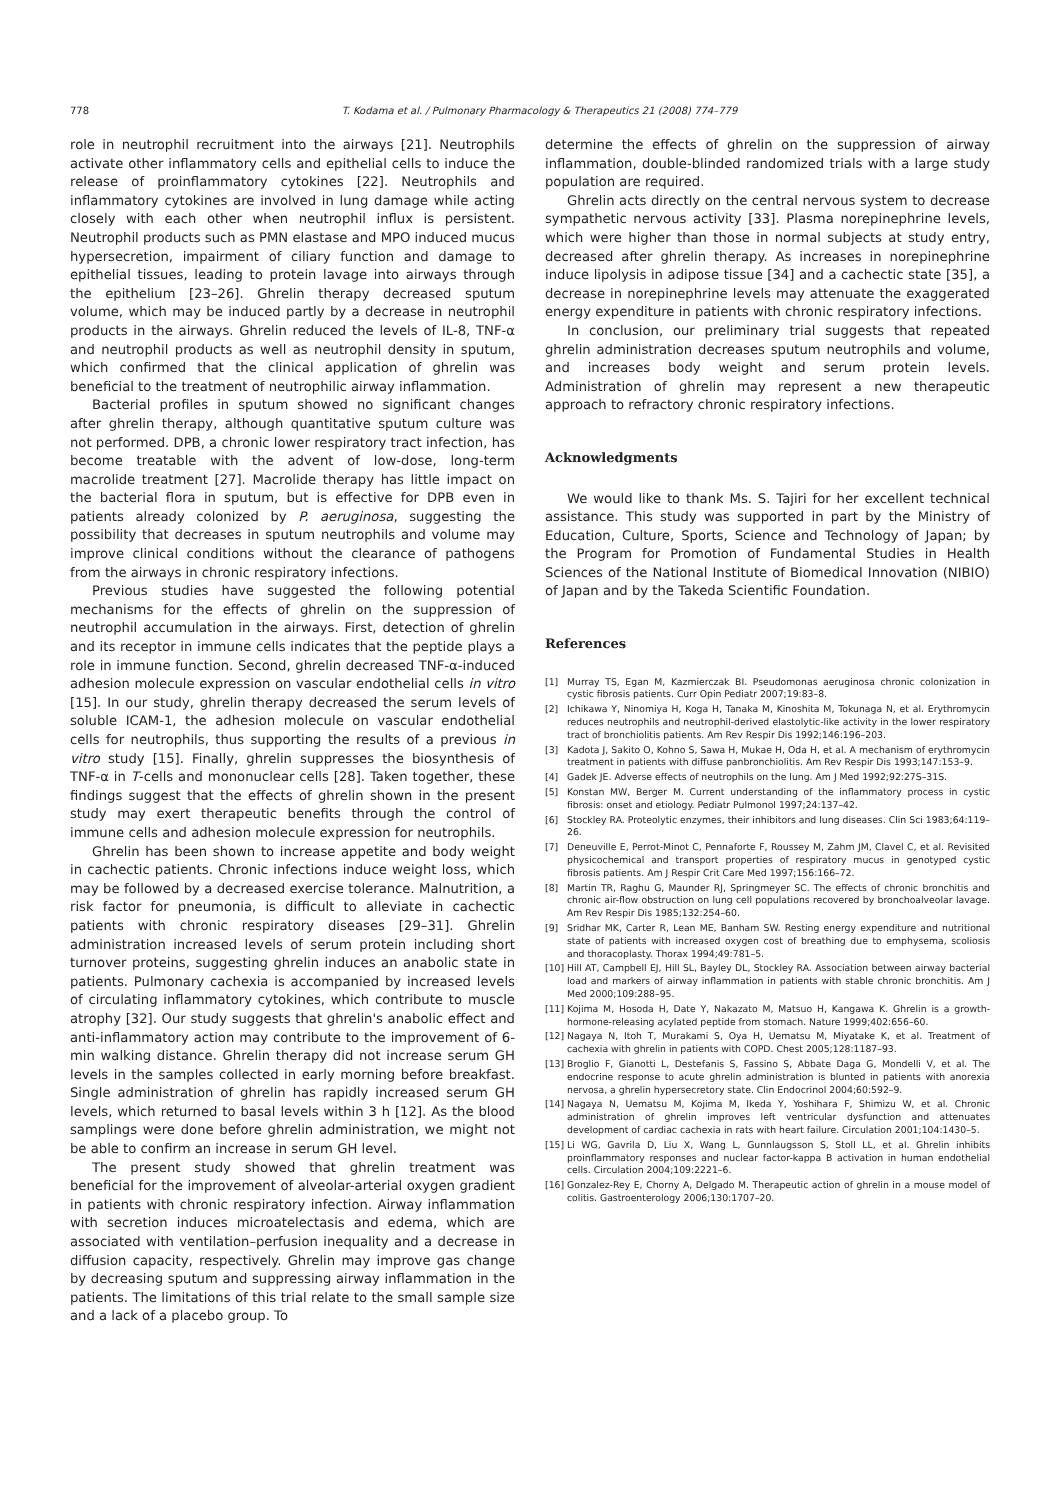778 T. Kodama et al. / Pulmonary Pharmacology & Therapeutics 21 (2008) 774–779
role in neutrophil recruitment into the airways [21]. Neutrophils activate other inflammatory cells and epithelial cells to induce the release of proinflammatory cytokines [22]. Neutrophils and inflammatory cytokines are involved in lung damage while acting closely with each other when neutrophil influx is persistent. Neutrophil products such as PMN elastase and MPO induced mucus hypersecretion, impairment of ciliary function and damage to epithelial tissues, leading to protein lavage into airways through the epithelium [23–26]. Ghrelin therapy decreased sputum volume, which may be induced partly by a decrease in neutrophil products in the airways. Ghrelin reduced the levels of IL-8, TNF-α and neutrophil products as well as neutrophil density in sputum, which confirmed that the clinical application of ghrelin was beneficial to the treatment of neutrophilic airway inflammation.
Bacterial profiles in sputum showed no significant changes after ghrelin therapy, although quantitative sputum culture was not performed. DPB, a chronic lower respiratory tract infection, has become treatable with the advent of low-dose, long-term macrolide treatment [27]. Macrolide therapy has little impact on the bacterial flora in sputum, but is effective for DPB even in patients already colonized by P. aeruginosa, suggesting the possibility that decreases in sputum neutrophils and volume may improve clinical conditions without the clearance of pathogens from the airways in chronic respiratory infections.
Previous studies have suggested the following potential mechanisms for the effects of ghrelin on the suppression of neutrophil accumulation in the airways. First, detection of ghrelin and its receptor in immune cells indicates that the peptide plays a role in immune function. Second, ghrelin decreased TNF-α-induced adhesion molecule expression on vascular endothelial cells in vitro [15]. In our study, ghrelin therapy decreased the serum levels of soluble ICAM-1, the adhesion molecule on vascular endothelial cells for neutrophils, thus supporting the results of a previous in vitro study [15]. Finally, ghrelin suppresses the biosynthesis of TNF-α in T-cells and mononuclear cells [28]. Taken together, these findings suggest that the effects of ghrelin shown in the present study may exert therapeutic benefits through the control of immune cells and adhesion molecule expression for neutrophils.
Ghrelin has been shown to increase appetite and body weight in cachectic patients. Chronic infections induce weight loss, which may be followed by a decreased exercise tolerance. Malnutrition, a risk factor for pneumonia, is difficult to alleviate in cachectic patients with chronic respiratory diseases [29–31]. Ghrelin administration increased levels of serum protein including short turnover proteins, suggesting ghrelin induces an anabolic state in patients. Pulmonary cachexia is accompanied by increased levels of circulating inflammatory cytokines, which contribute to muscle atrophy [32]. Our study suggests that ghrelin's anabolic effect and anti-inflammatory action may contribute to the improvement of 6-min walking distance. Ghrelin therapy did not increase serum GH levels in the samples collected in early morning before breakfast. Single administration of ghrelin has rapidly increased serum GH levels, which returned to basal levels within 3 h [12]. As the blood samplings were done before ghrelin administration, we might not be able to confirm an increase in serum GH level.
The present study showed that ghrelin treatment was beneficial for the improvement of alveolar-arterial oxygen gradient in patients with chronic respiratory infection. Airway inflammation with secretion induces microatelectasis and edema, which are associated with ventilation–perfusion inequality and a decrease in diffusion capacity, respectively. Ghrelin may improve gas change by decreasing sputum and suppressing airway inflammation in the patients. The limitations of this trial relate to the small sample size and a lack of a placebo group. To
determine the effects of ghrelin on the suppression of airway inflammation, double-blinded randomized trials with a large study population are required.
Ghrelin acts directly on the central nervous system to decrease sympathetic nervous activity [33]. Plasma norepinephrine levels, which were higher than those in normal subjects at study entry, decreased after ghrelin therapy. As increases in norepinephrine induce lipolysis in adipose tissue [34] and a cachectic state [35], a decrease in norepinephrine levels may attenuate the exaggerated energy expenditure in patients with chronic respiratory infections.
In conclusion, our preliminary trial suggests that repeated ghrelin administration decreases sputum neutrophils and volume, and increases body weight and serum protein levels. Administration of ghrelin may represent a new therapeutic approach to refractory chronic respiratory infections.
Acknowledgments
We would like to thank Ms. S. Tajiri for her excellent technical assistance. This study was supported in part by the Ministry of Education, Culture, Sports, Science and Technology of Japan; by the Program for Promotion of Fundamental Studies in Health Sciences of the National Institute of Biomedical Innovation (NIBIO) of Japan and by the Takeda Scientific Foundation.
References
[1] Murray TS, Egan M, Kazmierczak BI. Pseudomonas aeruginosa chronic colonization in cystic fibrosis patients. Curr Opin Pediatr 2007;19:83–8.
[2] Ichikawa Y, Ninomiya H, Koga H, Tanaka M, Kinoshita M, Tokunaga N, et al. Erythromycin reduces neutrophils and neutrophil-derived elastolytic-like activity in the lower respiratory tract of bronchiolitis patients. Am Rev Respir Dis 1992;146:196–203.
[3] Kadota J, Sakito O, Kohno S, Sawa H, Mukae H, Oda H, et al. A mechanism of erythromycin treatment in patients with diffuse panbronchiolitis. Am Rev Respir Dis 1993;147:153–9.
[4] Gadek JE. Adverse effects of neutrophils on the lung. Am J Med 1992;92:27S–31S.
[5] Konstan MW, Berger M. Current understanding of the inflammatory process in cystic fibrosis: onset and etiology. Pediatr Pulmonol 1997;24:137–42.
[6] Stockley RA. Proteolytic enzymes, their inhibitors and lung diseases. Clin Sci 1983;64:119–26.
[7] Deneuville E, Perrot-Minot C, Pennaforte F, Roussey M, Zahm JM, Clavel C, et al. Revisited physicochemical and transport properties of respiratory mucus in genotyped cystic fibrosis patients. Am J Respir Crit Care Med 1997;156:166–72.
[8] Martin TR, Raghu G, Maunder RJ, Springmeyer SC. The effects of chronic bronchitis and chronic air-flow obstruction on lung cell populations recovered by bronchoalveolar lavage. Am Rev Respir Dis 1985;132:254–60.
[9] Sridhar MK, Carter R, Lean ME, Banham SW. Resting energy expenditure and nutritional state of patients with increased oxygen cost of breathing due to emphysema, scoliosis and thoracoplasty. Thorax 1994;49:781–5.
[10] Hill AT, Campbell EJ, Hill SL, Bayley DL, Stockley RA. Association between airway bacterial load and markers of airway inflammation in patients with stable chronic bronchitis. Am J Med 2000;109:288–95.
[11] Kojima M, Hosoda H, Date Y, Nakazato M, Matsuo H, Kangawa K. Ghrelin is a growth-hormone-releasing acylated peptide from stomach. Nature 1999;402:656–60.
[12] Nagaya N, Itoh T, Murakami S, Oya H, Uematsu M, Miyatake K, et al. Treatment of cachexia with ghrelin in patients with COPD. Chest 2005;128:1187–93.
[13] Broglio F, Gianotti L, Destefanis S, Fassino S, Abbate Daga G, Mondelli V, et al. The endocrine response to acute ghrelin administration is blunted in patients with anorexia nervosa, a ghrelin hypersecretory state. Clin Endocrinol 2004;60:592–9.
[14] Nagaya N, Uematsu M, Kojima M, Ikeda Y, Yoshihara F, Shimizu W, et al. Chronic administration of ghrelin improves left ventricular dysfunction and attenuates development of cardiac cachexia in rats with heart failure. Circulation 2001;104:1430–5.
[15] Li WG, Gavrila D, Liu X, Wang L, Gunnlaugsson S, Stoll LL, et al. Ghrelin inhibits proinflammatory responses and nuclear factor-kappa B activation in human endothelial cells. Circulation 2004;109:2221–6.
[16] Gonzalez-Rey E, Chorny A, Delgado M. Therapeutic action of ghrelin in a mouse model of colitis. Gastroenterology 2006;130:1707–20.